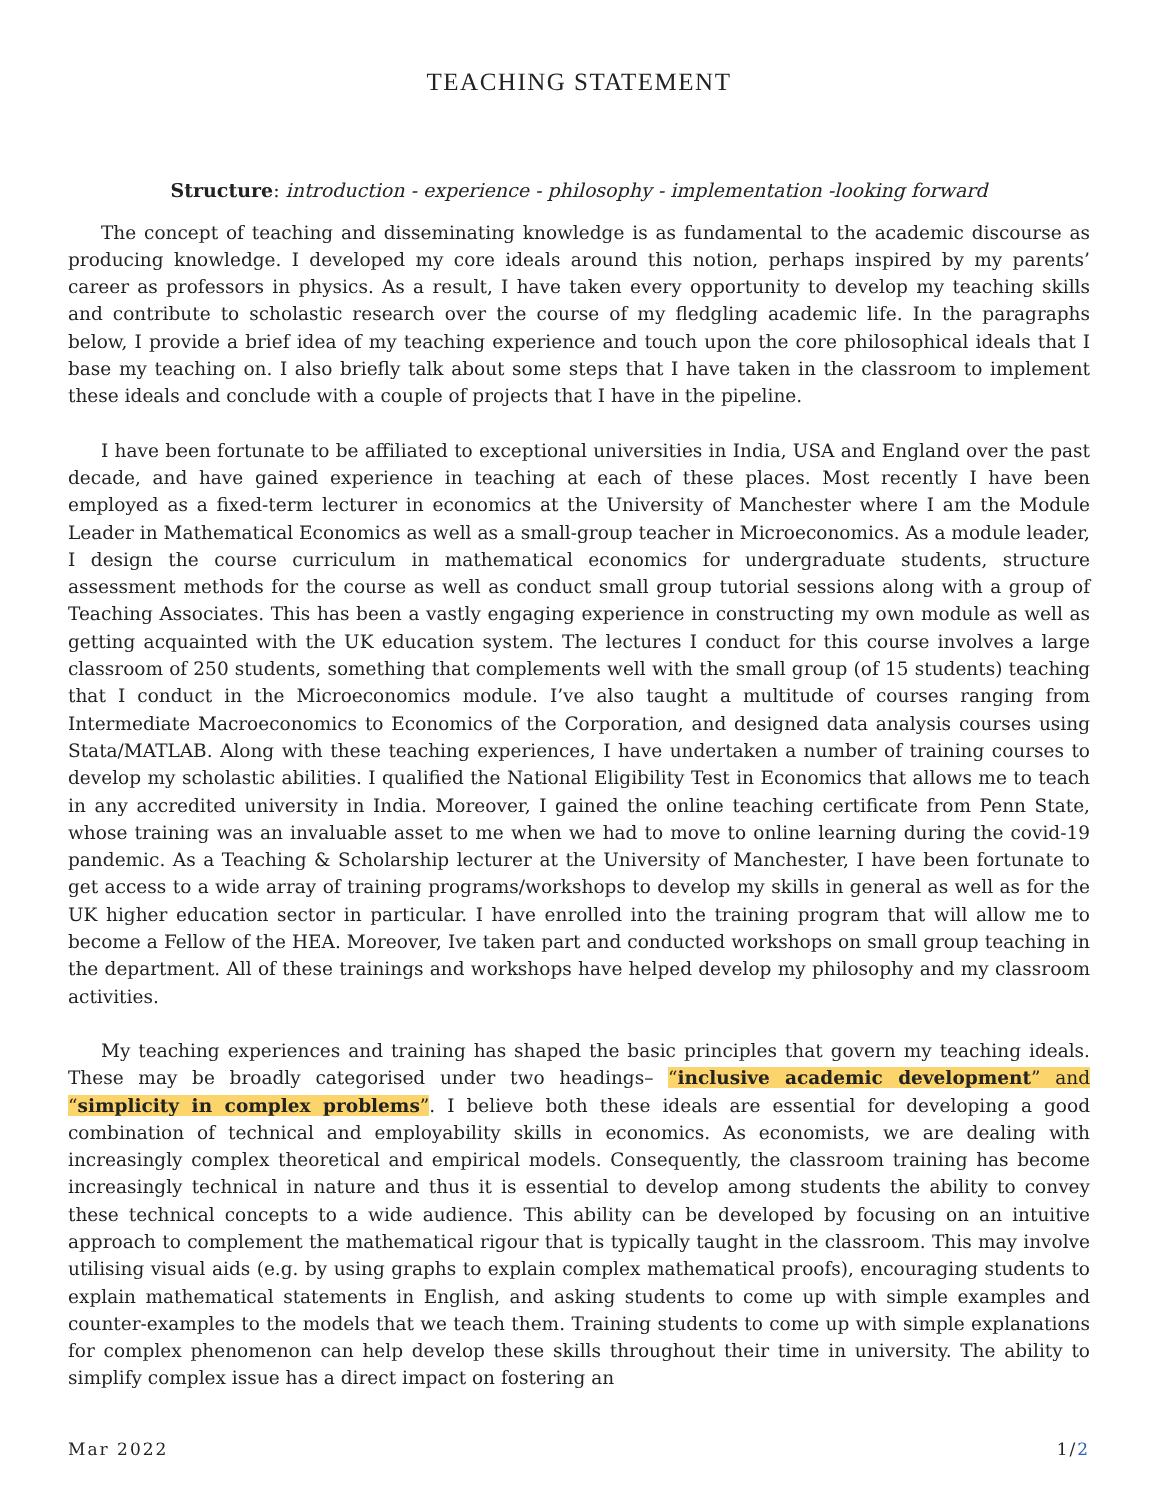TEACHING STATEMENT
Structure: introduction - experience - philosophy - implementation -looking forward
The concept of teaching and disseminating knowledge is as fundamental to the academic discourse as producing knowledge. I developed my core ideals around this notion, perhaps inspired by my parents’ career as professors in physics. As a result, I have taken every opportunity to develop my teaching skills and contribute to scholastic research over the course of my fledgling academic life. In the paragraphs below, I provide a brief idea of my teaching experience and touch upon the core philosophical ideals that I base my teaching on. I also briefly talk about some steps that I have taken in the classroom to implement these ideals and conclude with a couple of projects that I have in the pipeline.
I have been fortunate to be affiliated to exceptional universities in India, USA and England over the past decade, and have gained experience in teaching at each of these places. Most recently I have been employed as a fixed-term lecturer in economics at the University of Manchester where I am the Module Leader in Mathematical Economics as well as a small-group teacher in Microeconomics. As a module leader, I design the course curriculum in mathematical economics for undergraduate students, structure assessment methods for the course as well as conduct small group tutorial sessions along with a group of Teaching Associates. This has been a vastly engaging experience in constructing my own module as well as getting acquainted with the UK education system. The lectures I conduct for this course involves a large classroom of 250 students, something that complements well with the small group (of 15 students) teaching that I conduct in the Microeconomics module. I’ve also taught a multitude of courses ranging from Intermediate Macroeconomics to Economics of the Corporation, and designed data analysis courses using Stata/MATLAB. Along with these teaching experiences, I have undertaken a number of training courses to develop my scholastic abilities. I qualified the National Eligibility Test in Economics that allows me to teach in any accredited university in India. Moreover, I gained the online teaching certificate from Penn State, whose training was an invaluable asset to me when we had to move to online learning during the covid-19 pandemic. As a Teaching & Scholarship lecturer at the University of Manchester, I have been fortunate to get access to a wide array of training programs/workshops to develop my skills in general as well as for the UK higher education sector in particular. I have enrolled into the training program that will allow me to become a Fellow of the HEA. Moreover, Ive taken part and conducted workshops on small group teaching in the department. All of these trainings and workshops have helped develop my philosophy and my classroom activities.
My teaching experiences and training has shaped the basic principles that govern my teaching ideals. These may be broadly categorised under two headings– “inclusive academic development” and “simplicity in complex problems”. I believe both these ideals are essential for developing a good combination of technical and employability skills in economics. As economists, we are dealing with increasingly complex theoretical and empirical models. Consequently, the classroom training has become increasingly technical in nature and thus it is essential to develop among students the ability to convey these technical concepts to a wide audience. This ability can be developed by focusing on an intuitive approach to complement the mathematical rigour that is typically taught in the classroom. This may involve utilising visual aids (e.g. by using graphs to explain complex mathematical proofs), encouraging students to explain mathematical statements in English, and asking students to come up with simple examples and counter-examples to the models that we teach them. Training students to come up with simple explanations for complex phenomenon can help develop these skills throughout their time in university. The ability to simplify complex issue has a direct impact on fostering an
Mar 2022 1/2